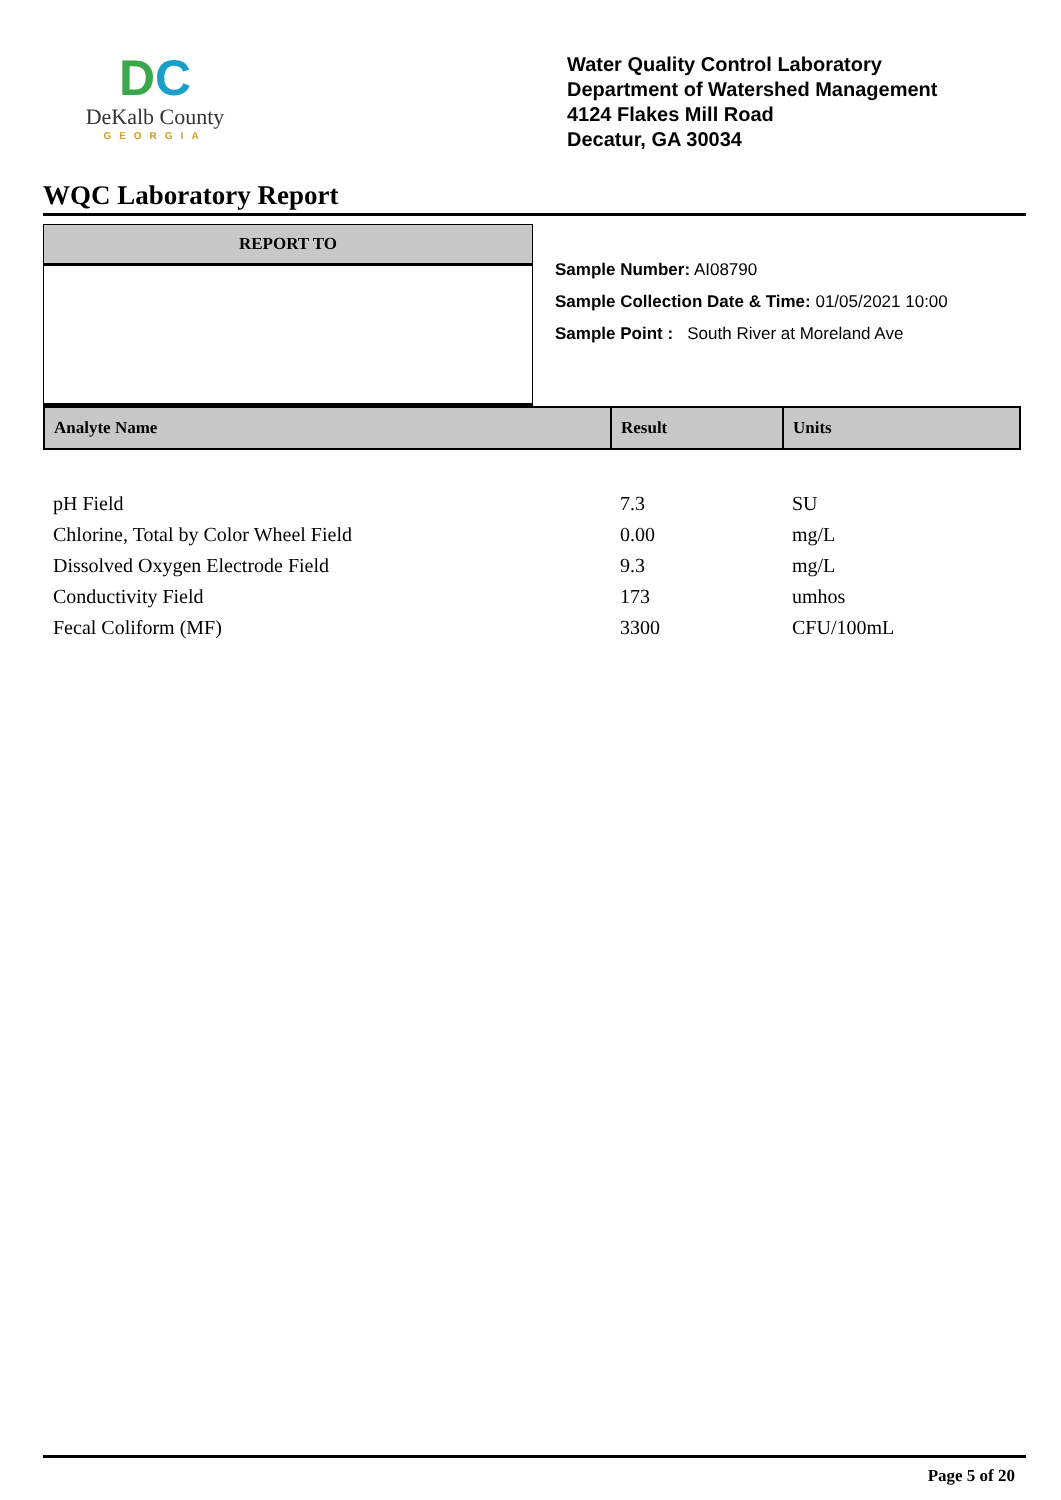DC
DeKalb County
GEORGIA
Water Quality Control Laboratory
Department of Watershed Management
4124 Flakes Mill Road
Decatur, GA 30034
WQC Laboratory Report
REPORT TO
Sample Number: AI08790
Sample Collection Date & Time: 01/05/2021 10:00
Sample Point : South River at Moreland Ave
| Analyte Name | Result | Units |
| --- | --- | --- |
| pH Field | 7.3 | SU |
| Chlorine, Total by Color Wheel Field | 0.00 | mg/L |
| Dissolved Oxygen Electrode Field | 9.3 | mg/L |
| Conductivity Field | 173 | umhos |
| Fecal Coliform (MF) | 3300 | CFU/100mL |
Page 5 of 20